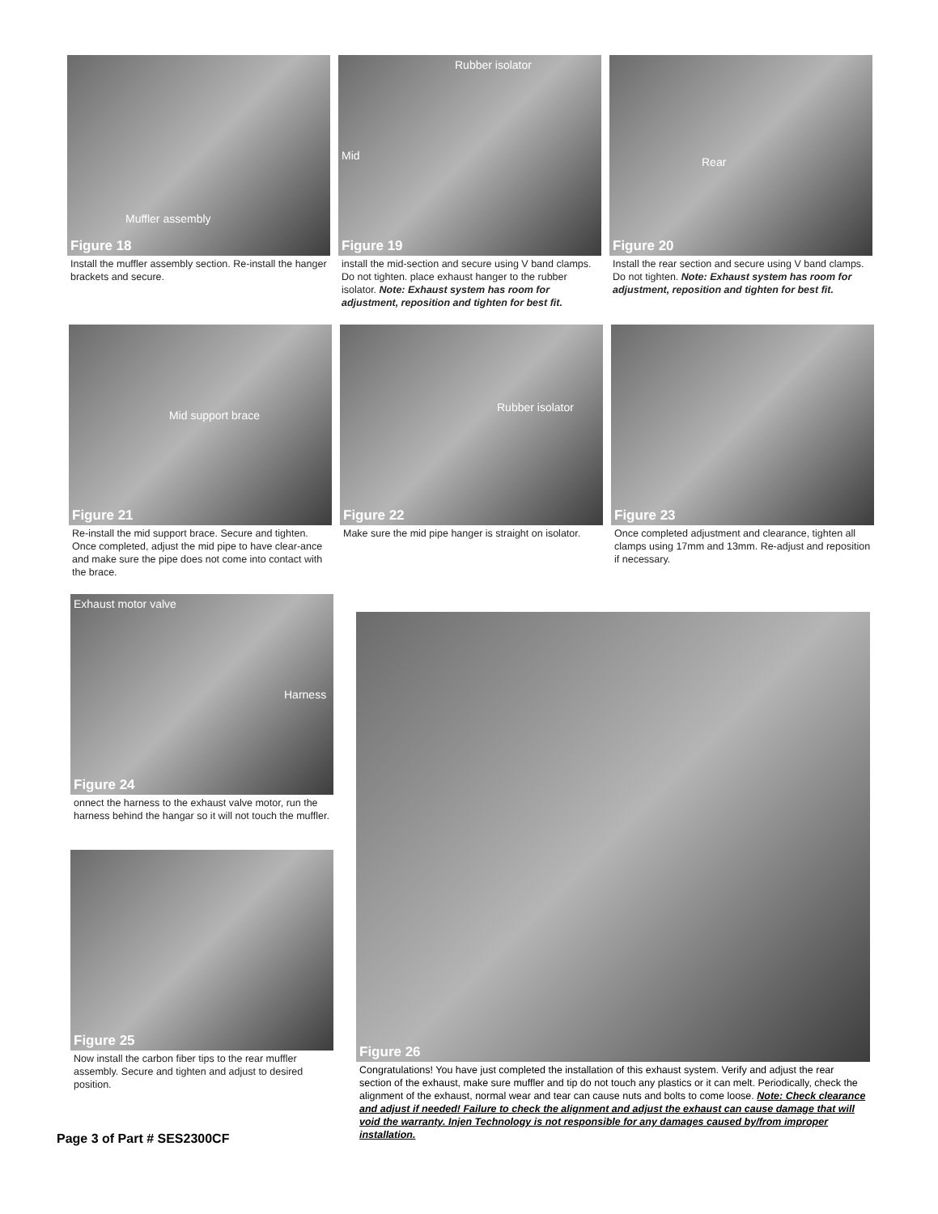Muffler assembly
Figure 18
Install the muffler assembly section. Re-install the hanger brackets and secure.
Rubber isolator
Mid
Figure 19
install the mid-section and secure using V band clamps. Do not tighten. place exhaust hanger to the rubber isolator. Note: Exhaust system has room for adjustment, reposition and tighten for best fit.
Rear
Figure 20
Install the rear section and secure using V band clamps. Do not tighten. Note: Exhaust system has room for adjustment, reposition and tighten for best fit.
Mid support brace
Figure 21
Re-install the mid support brace. Secure and tighten. Once completed, adjust the mid pipe to have clear-ance and make sure the pipe does not come into contact with the brace.
Rubber isolator
Figure 22
Make sure the mid pipe hanger is straight on isolator.
Figure 23
Once completed adjustment and clearance, tighten all clamps using 17mm and 13mm. Re-adjust and reposition if necessary.
Exhaust motor valve
Harness
Figure 24
onnect the harness to the exhaust valve motor, run the harness behind the hangar so it will not touch the muffler.
Figure 25
Now install the carbon fiber tips to the rear muffler assembly. Secure and tighten and adjust to desired position.
Figure 26
Congratulations! You have just completed the installation of this exhaust system. Verify and adjust the rear section of the exhaust, make sure muffler and tip do not touch any plastics or it can melt. Periodically, check the alignment of the exhaust, normal wear and tear can cause nuts and bolts to come loose. Note: Check clearance and adjust if needed! Failure to check the alignment and adjust the exhaust can cause damage that will void the warranty. Injen Technology is not responsible for any damages caused by/from improper installation.
Page 3 of Part # SES2300CF